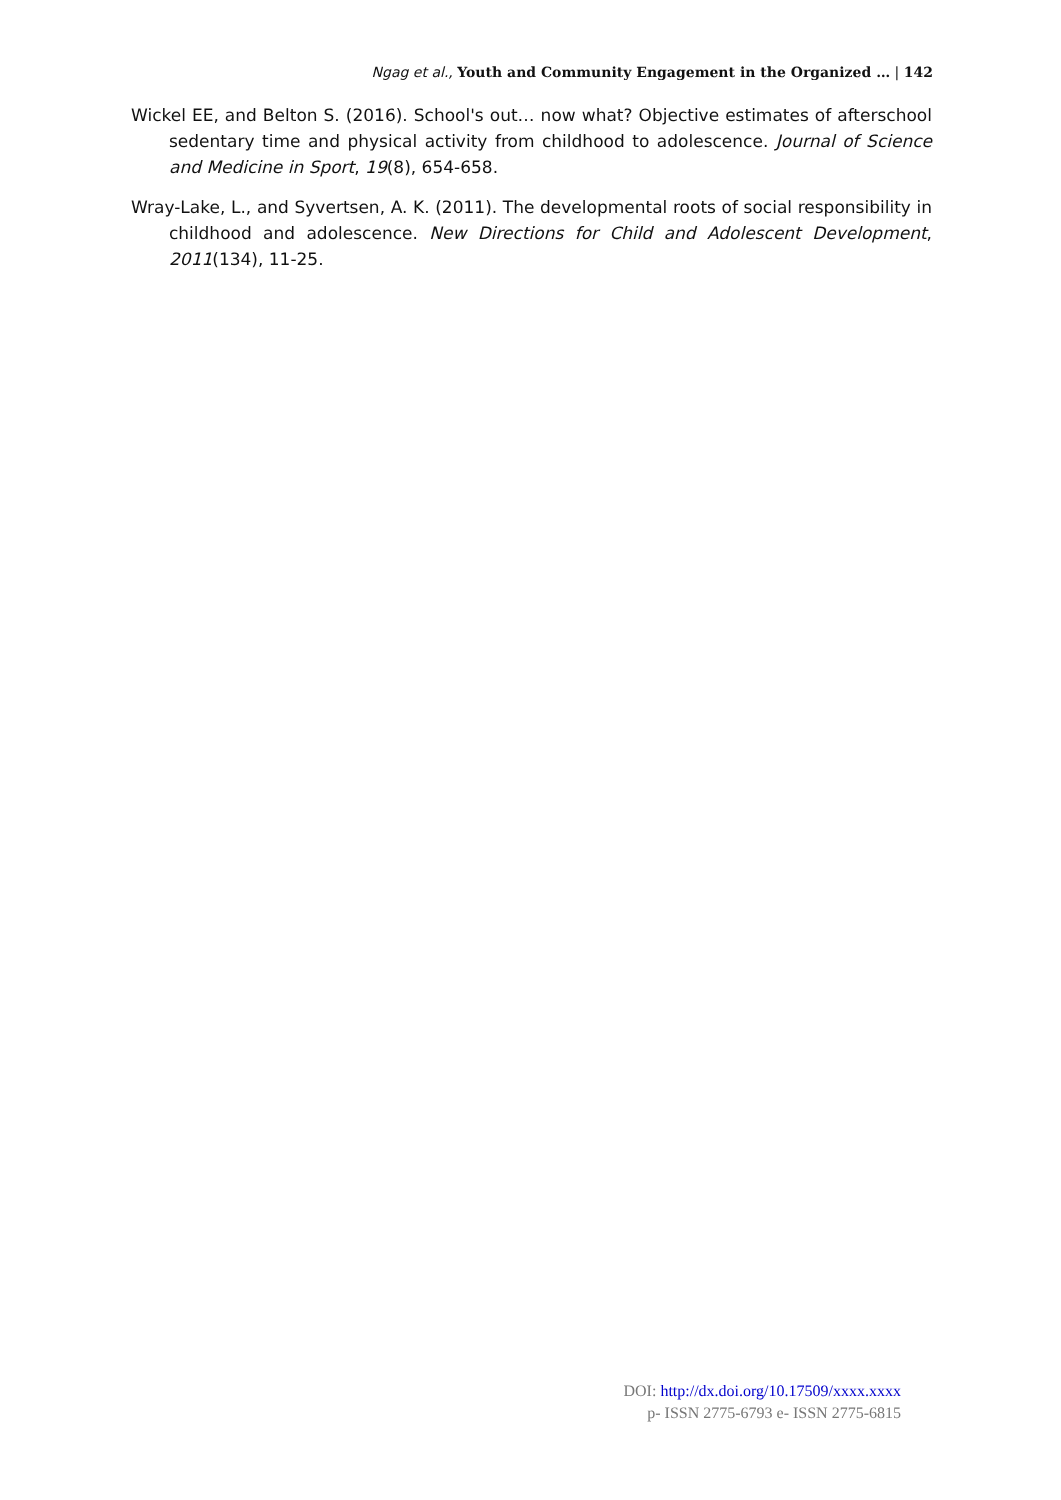Ngag et al., Youth and Community Engagement in the Organized … | 142
Wickel EE, and Belton S. (2016). School's out… now what? Objective estimates of afterschool sedentary time and physical activity from childhood to adolescence. Journal of Science and Medicine in Sport, 19(8), 654-658.
Wray-Lake, L., and Syvertsen, A. K. (2011). The developmental roots of social responsibility in childhood and adolescence. New Directions for Child and Adolescent Development, 2011(134), 11-25.
DOI: http://dx.doi.org/10.17509/xxxx.xxxx
p- ISSN 2775-6793 e- ISSN 2775-6815